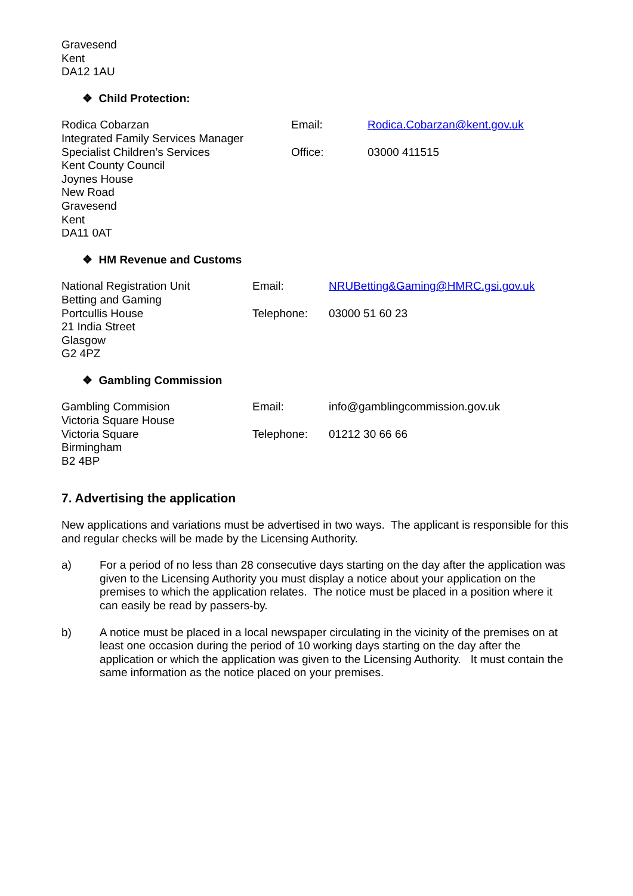Gravesend
Kent
DA12 1AU
❖ Child Protection:
Rodica Cobarzan
Integrated Family Services Manager
Specialist Children’s Services
Kent County Council
Joynes House
New Road
Gravesend
Kent
DA11 0AT
Email:
Office:
Rodica.Cobarzan@kent.gov.uk
03000 411515
❖ HM Revenue and Customs
National Registration Unit
Betting and Gaming
Portcullis House
21 India Street
Glasgow
G2 4PZ
Email:
Telephone:
NRUBetting&Gaming@HMRC.gsi.gov.uk
03000 51 60 23
❖ Gambling Commission
Gambling Commision
Victoria Square House
Victoria Square
Birmingham
B2 4BP
Email:
Telephone:
info@gamblingcommission.gov.uk
01212 30 66 66
7. Advertising the application
New applications and variations must be advertised in two ways. The applicant is responsible for this and regular checks will be made by the Licensing Authority.
a) For a period of no less than 28 consecutive days starting on the day after the application was given to the Licensing Authority you must display a notice about your application on the premises to which the application relates. The notice must be placed in a position where it can easily be read by passers-by.
b) A notice must be placed in a local newspaper circulating in the vicinity of the premises on at least one occasion during the period of 10 working days starting on the day after the application or which the application was given to the Licensing Authority. It must contain the same information as the notice placed on your premises.